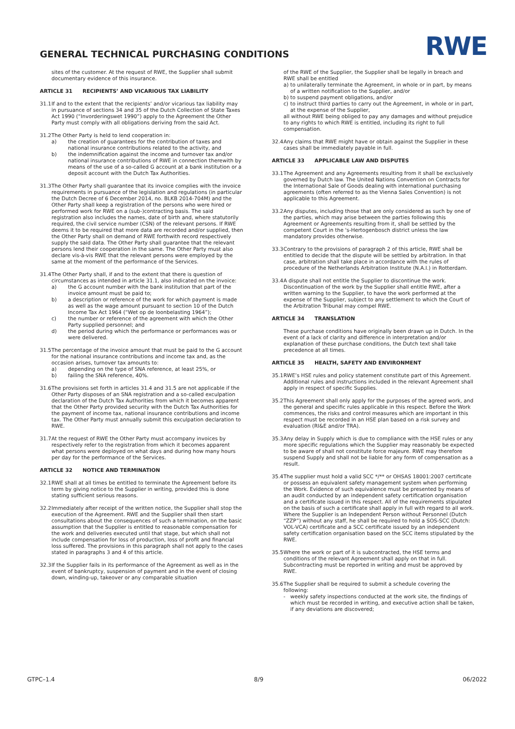GENERAL TECHNICAL PURCHASING CONDITIONS
RWE
sites of the customer. At the request of RWE, the Supplier shall submit documentary evidence of this insurance.
ARTICLE 31 RECIPIENTS’ AND VICARIOUS TAX LIABILITY
31.1
If and to the extent that the recipients’ and/or vicarious tax liability may in pursuance of sections 34 and 35 of the Dutch Collection of State Taxes Act 1990 (“Invorderingswet 1990”) apply to the Agreement the Other Party must comply with all obligations deriving from the said Act.
31.2
The Other Party is held to lend cooperation in:
a) the creation of guarantees for the contribution of taxes and national insurance contributions related to the activity, and
b) the indemnification against the income and turnover tax and/or national insurance contributions of RWE in connection therewith by means of the use of a so-called G account at a bank institution or a deposit account with the Dutch Tax Authorities.
31.3
The Other Party shall guarantee that its invoice complies with the invoice requirements in pursuance of the legislation and regulations (in particular the Dutch Decree of 6 December 2014, no. BLKB 2014-704M) and the Other Party shall keep a registration of the persons who were hired or performed work for RWE on a (sub-)contracting basis. The said registration also includes the names, date of birth and, where statutorily required, the civil service number (CSN) of the relevant persons. If RWE deems it to be required that more data are recorded and/or supplied, then the Other Party shall on demand of RWE forthwith record respectively supply the said data. The Other Party shall guarantee that the relevant persons lend their cooperation in the same. The Other Party must also declare vis-à-vis RWE that the relevant persons were employed by the same at the moment of the performance of the Services.
31.4
The Other Party shall, if and to the extent that there is question of circumstances as intended in article 31.1, also indicated on the invoice:
a) the G account number with the bank institution that part of the invoice amount must be paid to;
b) a description or reference of the work for which payment is made as well as the wage amount pursuant to section 10 of the Dutch Income Tax Act 1964 (“Wet op de loonbelasting 1964”);
c) the number or reference of the agreement with which the Other Party supplied personnel; and
d) the period during which the performance or performances was or were delivered.
31.5
The percentage of the invoice amount that must be paid to the G account for the national insurance contributions and income tax and, as the occasion arises, turnover tax amounts to:
a) depending on the type of SNA reference, at least 25%, or
b) failing the SNA reference, 40%.
31.6
The provisions set forth in articles 31.4 and 31.5 are not applicable if the Other Party disposes of an SNA registration and a so-called exculpation declaration of the Dutch Tax Authorities from which it becomes apparent that the Other Party provided security with the Dutch Tax Authorities for the payment of income tax, national insurance contributions and income tax. The Other Party must annually submit this exculpation declaration to RWE.
31.7
At the request of RWE the Other Party must accompany invoices by respectively refer to the registration from which it becomes apparent what persons were deployed on what days and during how many hours per day for the performance of the Services.
ARTICLE 32 NOTICE AND TERMINATION
32.1
RWE shall at all times be entitled to terminate the Agreement before its term by giving notice to the Supplier in writing, provided this is done stating sufficient serious reasons.
32.2
Immediately after receipt of the written notice, the Supplier shall stop the execution of the Agreement. RWE and the Supplier shall then start consultations about the consequences of such a termination, on the basic assumption that the Supplier is entitled to reasonable compensation for the work and deliveries executed until that stage, but which shall not include compensation for loss of production, loss of profit and financial loss suffered. The provisions in this paragraph shall not apply to the cases stated in paragraphs 3 and 4 of this article.
32.3
If the Supplier fails in its performance of the Agreement as well as in the event of bankruptcy, suspension of payment and in the event of closing down, winding-up, takeover or any comparable situation
of the RWE of the Supplier, the Supplier shall be legally in breach and RWE shall be entitled
a) to unilaterally terminate the Agreement, in whole or in part, by means of a written notification to the Supplier, and/or
b) to suspend payment obligations, and/or
c) to instruct third parties to carry out the Agreement, in whole or in part, at the expense of the Supplier,
all without RWE being obliged to pay any damages and without prejudice to any rights to which RWE is entitled, including its right to full compensation.
32.4
Any claims that RWE might have or obtain against the Supplier in these cases shall be immediately payable in full.
ARTICLE 33 APPLICABLE LAW AND DISPUTES
33.1
The Agreement and any Agreements resulting from it shall be exclusively governed by Dutch law. The United Nations Convention on Contracts for the International Sale of Goods dealing with international purchasing agreements (often referred to as the Vienna Sales Convention) is not applicable to this Agreement.
33.2
Any disputes, including those that are only considered as such by one of the parties, which may arise between the parties following this Agreement or Agreements resulting from it, shall be settled by the competent Court in the 's-Hertogenbosch district unless the law mandatory provides otherwise.
33.3
Contrary to the provisions of paragraph 2 of this article, RWE shall be entitled to decide that the dispute will be settled by arbitration. In that case, arbitration shall take place in accordance with the rules of procedure of the Netherlands Arbitration Institute (N.A.I.) in Rotterdam.
33.4
A dispute shall not entitle the Supplier to discontinue the work. Discontinuation of the work by the Supplier shall entitle RWE, after a written warning to the Supplier, to have the work performed at the expense of the Supplier, subject to any settlement to which the Court of the Arbitration Tribunal may compel RWE.
ARTICLE 34 TRANSLATION
These purchase conditions have originally been drawn up in Dutch. In the event of a lack of clarity and difference in interpretation and/or explanation of these purchase conditions, the Dutch text shall take precedence at all times.
ARTICLE 35 HEALTH, SAFETY AND ENVIRONMENT
35.1
RWE’s HSE rules and policy statement constitute part of this Agreement. Additional rules and instructions included in the relevant Agreement shall apply in respect of specific Supplies.
35.2
This Agreement shall only apply for the purposes of the agreed work, and the general and specific rules applicable in this respect. Before the Work commences, the risks and control measures which are important in this respect must be recorded in an HSE plan based on a risk survey and evaluation (RI&E and/or TRA).
35.3
Any delay in Supply which is due to compliance with the HSE rules or any more specific regulations which the Supplier may reasonably be expected to be aware of shall not constitute force majeure. RWE may therefore suspend Supply and shall not be liable for any form of compensation as a result.
35.4
The supplier must hold a valid SCC */** or OHSAS 18001:2007 certificate or possess an equivalent safety management system when performing the Work. Evidence of such equivalence must be presented by means of an audit conducted by an independent safety certification organisation and a certificate issued in this respect. All of the requirements stipulated on the basis of such a certificate shall apply in full with regard to all work. Where the Supplier is an Independent Person without Personnel (Dutch “ZZP”) without any staff, he shall be required to hold a SOS-SCC (Dutch: VOL-VCA) certificate and a SCC certificate issued by an independent safety certification organisation based on the SCC items stipulated by the RWE.
35.5
Where the work or part of it is subcontracted, the HSE terms and conditions of the relevant Agreement shall apply on that in full. Subcontracting must be reported in writing and must be approved by RWE.
35.6
The Supplier shall be required to submit a schedule covering the following:
- weekly safety inspections conducted at the work site, the findings of which must be recorded in writing, and executive action shall be taken, if any deviations are discovered;
GTPC–1.4 8/9 06/2022